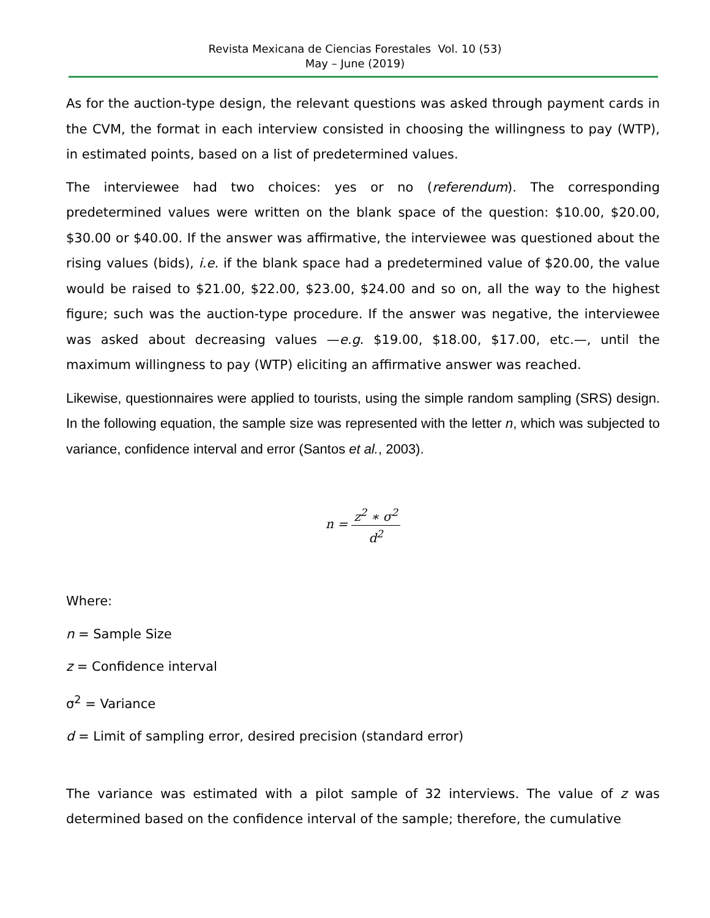Revista Mexicana de Ciencias Forestales Vol. 10 (53)
May – June (2019)
As for the auction-type design, the relevant questions was asked through payment cards in the CVM, the format in each interview consisted in choosing the willingness to pay (WTP), in estimated points, based on a list of predetermined values.
The interviewee had two choices: yes or no (referendum). The corresponding predetermined values were written on the blank space of the question: $10.00, $20.00, $30.00 or $40.00. If the answer was affirmative, the interviewee was questioned about the rising values (bids), i.e. if the blank space had a predetermined value of $20.00, the value would be raised to $21.00, $22.00, $23.00, $24.00 and so on, all the way to the highest figure; such was the auction-type procedure. If the answer was negative, the interviewee was asked about decreasing values —e.g. $19.00, $18.00, $17.00, etc.—, until the maximum willingness to pay (WTP) eliciting an affirmative answer was reached.
Likewise, questionnaires were applied to tourists, using the simple random sampling (SRS) design. In the following equation, the sample size was represented with the letter n, which was subjected to variance, confidence interval and error (Santos et al., 2003).
n = z<sup>2</sup> ∗ σ<sup>2</sup> d<sup>2</sup>
Where:
n = Sample Size
z = Confidence interval
σ<sup>2</sup> = Variance
d = Limit of sampling error, desired precision (standard error)
The variance was estimated with a pilot sample of 32 interviews. The value of z was determined based on the confidence interval of the sample; therefore, the cumulative